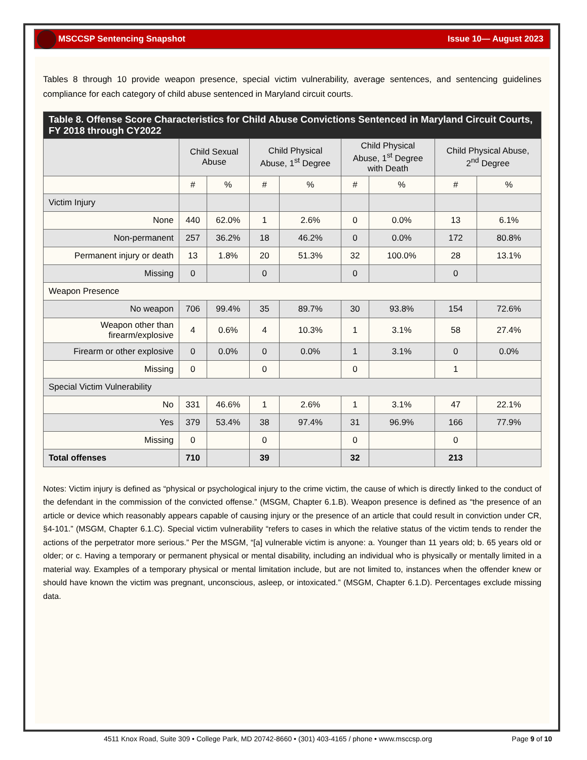MSCCSP Sentencing Snapshot Issue 10— August 2023
Tables 8 through 10 provide weapon presence, special victim vulnerability, average sentences, and sentencing guidelines compliance for each category of child abuse sentenced in Maryland circuit courts.
| Table 8. Offense Score Characteristics for Child Abuse Convictions Sentenced in Maryland Circuit Courts, FY 2018 through CY2022 | | | | | | | | |
| --- | --- | --- | --- | --- | --- | --- | --- | --- |
| | Child Sexual Abuse | | Child Physical Abuse, 1<sup>st</sup> Degree | | Child Physical Abuse, 1<sup>st</sup> Degree with Death | | Child Physical Abuse, 2<sup>nd</sup> Degree | |
| | # | % | # | % | # | % | # | % |
| Victim Injury | | | | | | | | |
| None | 440 | 62.0% | 1 | 2.6% | 0 | 0.0% | 13 | 6.1% |
| Non-permanent | 257 | 36.2% | 18 | 46.2% | 0 | 0.0% | 172 | 80.8% |
| Permanent injury or death | 13 | 1.8% | 20 | 51.3% | 32 | 100.0% | 28 | 13.1% |
| Missing | 0 | | 0 | | 0 | | 0 | |
| Weapon Presence | | | | | | | | |
| No weapon | 706 | 99.4% | 35 | 89.7% | 30 | 93.8% | 154 | 72.6% |
| Weapon other than firearm/explosive | 4 | 0.6% | 4 | 10.3% | 1 | 3.1% | 58 | 27.4% |
| Firearm or other explosive | 0 | 0.0% | 0 | 0.0% | 1 | 3.1% | 0 | 0.0% |
| Missing | 0 | | 0 | | 0 | | 1 | |
| Special Victim Vulnerability | | | | | | | | |
| No | 331 | 46.6% | 1 | 2.6% | 1 | 3.1% | 47 | 22.1% |
| Yes | 379 | 53.4% | 38 | 97.4% | 31 | 96.9% | 166 | 77.9% |
| Missing | 0 | | 0 | | 0 | | 0 | |
| Total offenses | 710 | | 39 | | 32 | | 213 | |
Notes: Victim injury is defined as “physical or psychological injury to the crime victim, the cause of which is directly linked to the conduct of the defendant in the commission of the convicted offense.” (MSGM, Chapter 6.1.B). Weapon presence is defined as “the presence of an article or device which reasonably appears capable of causing injury or the presence of an article that could result in conviction under CR, §4-101.” (MSGM, Chapter 6.1.C). Special victim vulnerability “refers to cases in which the relative status of the victim tends to render the actions of the perpetrator more serious.” Per the MSGM, “[a] vulnerable victim is anyone: a. Younger than 11 years old; b. 65 years old or older; or c. Having a temporary or permanent physical or mental disability, including an individual who is physically or mentally limited in a material way. Examples of a temporary physical or mental limitation include, but are not limited to, instances when the offender knew or should have known the victim was pregnant, unconscious, asleep, or intoxicated.” (MSGM, Chapter 6.1.D). Percentages exclude missing data.
4511 Knox Road, Suite 309 • College Park, MD 20742-8660 • (301) 403-4165 / phone • www.msccsp.org Page 9 of 10